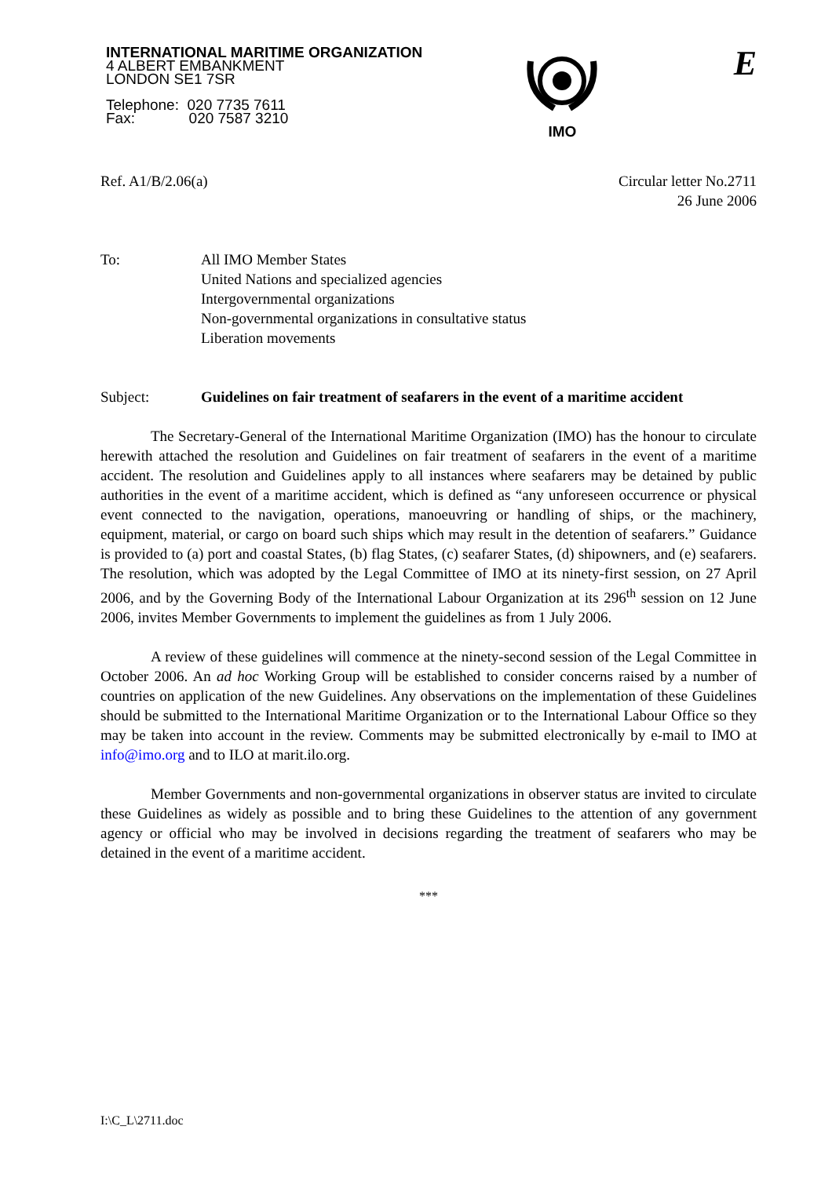INTERNATIONAL MARITIME ORGANIZATION
4 ALBERT EMBANKMENT
LONDON SE1 7SR
Telephone: 020 7735 7611
Fax: 020 7587 3210
IMO
E
Ref. A1/B/2.06(a) Circular letter No.2711
26 June 2006
| To: | All IMO Member States United Nations and specialized agencies Intergovernmental organizations Non-governmental organizations in consultative status Liberation movements |
| Subject: | Guidelines on fair treatment of seafarers in the event of a maritime accident |
The Secretary-General of the International Maritime Organization (IMO) has the honour to circulate herewith attached the resolution and Guidelines on fair treatment of seafarers in the event of a maritime accident. The resolution and Guidelines apply to all instances where seafarers may be detained by public authorities in the event of a maritime accident, which is defined as “any unforeseen occurrence or physical event connected to the navigation, operations, manoeuvring or handling of ships, or the machinery, equipment, material, or cargo on board such ships which may result in the detention of seafarers.” Guidance is provided to (a) port and coastal States, (b) flag States, (c) seafarer States, (d) shipowners, and (e) seafarers. The resolution, which was adopted by the Legal Committee of IMO at its ninety-first session, on 27 April 2006, and by the Governing Body of the International Labour Organization at its 296<sup>th</sup> session on 12 June 2006, invites Member Governments to implement the guidelines as from 1 July 2006.
A review of these guidelines will commence at the ninety-second session of the Legal Committee in October 2006. An ad hoc Working Group will be established to consider concerns raised by a number of countries on application of the new Guidelines. Any observations on the implementation of these Guidelines should be submitted to the International Maritime Organization or to the International Labour Office so they may be taken into account in the review. Comments may be submitted electronically by e-mail to IMO at info@imo.org and to ILO at marit.ilo.org.
Member Governments and non-governmental organizations in observer status are invited to circulate these Guidelines as widely as possible and to bring these Guidelines to the attention of any government agency or official who may be involved in decisions regarding the treatment of seafarers who may be detained in the event of a maritime accident.
***
I:\C_L\2711.doc